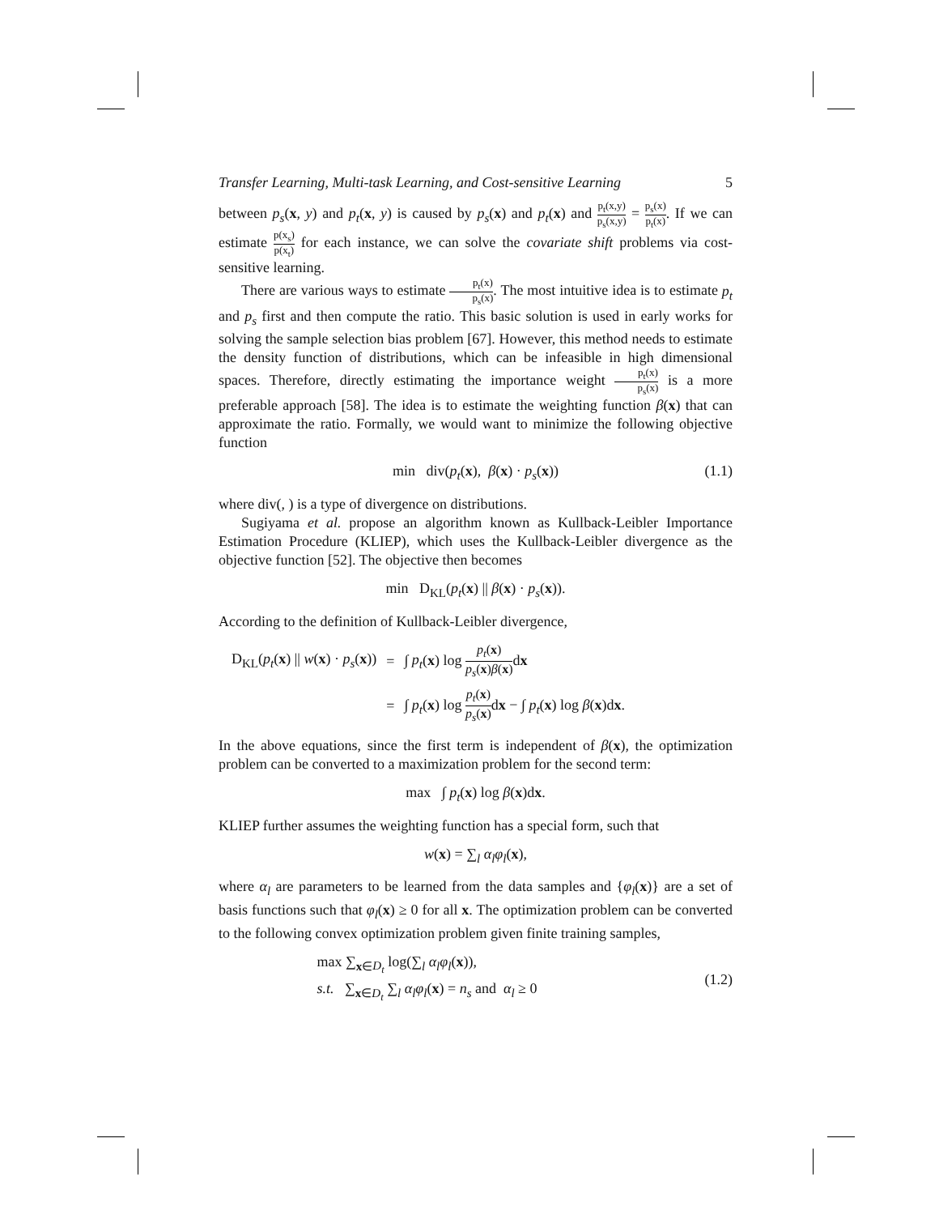Transfer Learning, Multi-task Learning, and Cost-sensitive Learning 5
between p<sub>s</sub>(x, y) and p<sub>t</sub>(x, y) is caused by p<sub>s</sub>(x) and p<sub>t</sub>(x) and p<sub>t</sub>(x,y) p<sub>s</sub>(x,y) = p<sub>s</sub>(x) p<sub>t</sub>(x). If we can estimate p(x<sub>s</sub>) p(x<sub>t</sub>) for each instance, we can solve the covariate shift problems via cost-sensitive learning.
There are various ways to estimate p<sub>t</sub>(x) p<sub>s</sub>(x). The most intuitive idea is to estimate p<sub>t</sub> and p<sub>s</sub> first and then compute the ratio. This basic solution is used in early works for solving the sample selection bias problem [67]. However, this method needs to estimate the density function of distributions, which can be infeasible in high dimensional spaces. Therefore, directly estimating the importance weight p<sub>t</sub>(x) p<sub>s</sub>(x) is a more preferable approach [58]. The idea is to estimate the weighting function β(x) that can approximate the ratio. Formally, we would want to minimize the following objective function
min div(p<sub>t</sub>(x), β(x) · p<sub>s</sub>(x)) (1.1)
where div(, ) is a type of divergence on distributions.
Sugiyama et al. propose an algorithm known as Kullback-Leibler Importance Estimation Procedure (KLIEP), which uses the Kullback-Leibler divergence as the objective function [52]. The objective then becomes
min D<sub>KL</sub>(p<sub>t</sub>(x) || β(x) · p<sub>s</sub>(x)).
According to the definition of Kullback-Leibler divergence,
| D<sub>KL</sub>( p<sub>t</sub> ( x ) // w ( x ) · p<sub>s</sub> ( x )) | = | ∫ p<sub>t</sub> ( x ) log p<sub>t</sub> ( x ) p<sub>s</sub> ( x ) β ( x ) d x |
| | = | ∫ p<sub>t</sub> ( x ) log p<sub>t</sub> ( x ) p<sub>s</sub> ( x ) d x − ∫ p<sub>t</sub> ( x ) log β ( x )d x . |
In the above equations, since the first term is independent of β(x), the optimization problem can be converted to a maximization problem for the second term:
max ∫ p<sub>t</sub>(x) log β(x)dx.
KLIEP further assumes the weighting function has a special form, such that
w(x) = ∑<sub>l</sub> α<sub>l</sub> φ<sub>l</sub>(x),
where α<sub>l</sub> are parameters to be learned from the data samples and {φ<sub>l</sub>(x)} are a set of basis functions such that φ<sub>l</sub>(x) ≥ 0 for all x. The optimization problem can be converted to the following convex optimization problem given finite training samples,
max ∑<sub>x∈D<sub>t</sub></sub> log(∑<sub>l</sub> α<sub>l</sub> φ<sub>l</sub>(x)),
s.t. ∑<sub>x∈D<sub>t</sub></sub> ∑<sub>l</sub> α<sub>l</sub> φ<sub>l</sub>(x) = n<sub>s</sub> and α<sub>l</sub> ≥ 0 (1.2)